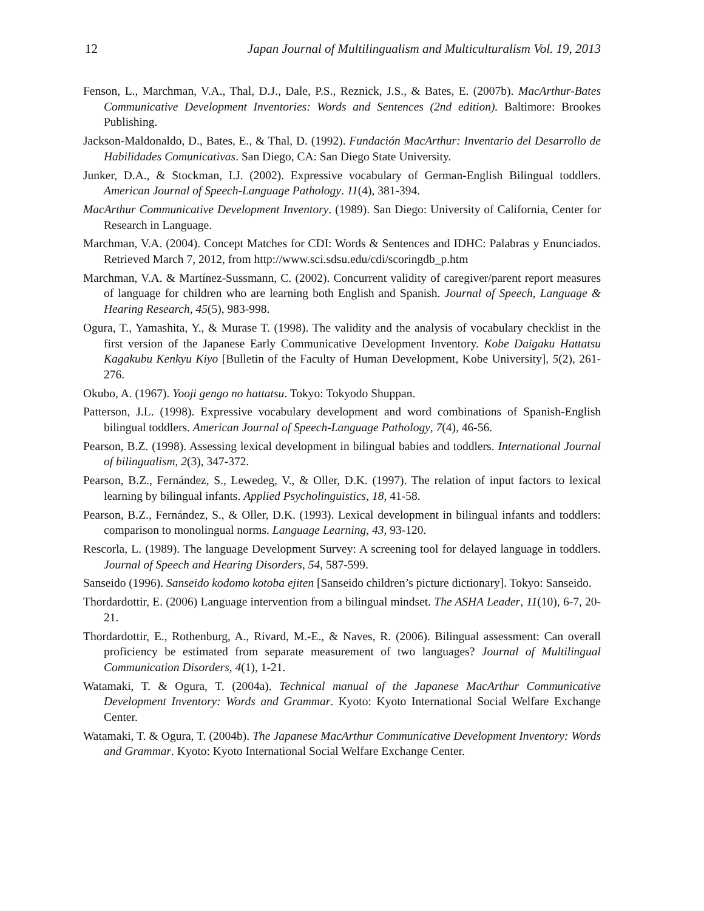12 Japan Journal of Multilingualism and Multiculturalism Vol. 19, 2013
Fenson, L., Marchman, V.A., Thal, D.J., Dale, P.S., Reznick, J.S., & Bates, E. (2007b). MacArthur-Bates Communicative Development Inventories: Words and Sentences (2nd edition). Baltimore: Brookes Publishing.
Jackson-Maldonaldo, D., Bates, E., & Thal, D. (1992). Fundación MacArthur: Inventario del Desarrollo de Habilidades Comunicativas. San Diego, CA: San Diego State University.
Junker, D.A., & Stockman, I.J. (2002). Expressive vocabulary of German-English Bilingual toddlers. American Journal of Speech-Language Pathology. 11(4), 381-394.
MacArthur Communicative Development Inventory. (1989). San Diego: University of California, Center for Research in Language.
Marchman, V.A. (2004). Concept Matches for CDI: Words & Sentences and IDHC: Palabras y Enunciados. Retrieved March 7, 2012, from http://www.sci.sdsu.edu/cdi/scoringdb_p.htm
Marchman, V.A. & Martínez-Sussmann, C. (2002). Concurrent validity of caregiver/parent report measures of language for children who are learning both English and Spanish. Journal of Speech, Language & Hearing Research, 45(5), 983-998.
Ogura, T., Yamashita, Y., & Murase T. (1998). The validity and the analysis of vocabulary checklist in the first version of the Japanese Early Communicative Development Inventory. Kobe Daigaku Hattatsu Kagakubu Kenkyu Kiyo [Bulletin of the Faculty of Human Development, Kobe University], 5(2), 261-276.
Okubo, A. (1967). Yooji gengo no hattatsu. Tokyo: Tokyodo Shuppan.
Patterson, J.L. (1998). Expressive vocabulary development and word combinations of Spanish-English bilingual toddlers. American Journal of Speech-Language Pathology, 7(4), 46-56.
Pearson, B.Z. (1998). Assessing lexical development in bilingual babies and toddlers. International Journal of bilingualism, 2(3), 347-372.
Pearson, B.Z., Fernández, S., Lewedeg, V., & Oller, D.K. (1997). The relation of input factors to lexical learning by bilingual infants. Applied Psycholinguistics, 18, 41-58.
Pearson, B.Z., Fernández, S., & Oller, D.K. (1993). Lexical development in bilingual infants and toddlers: comparison to monolingual norms. Language Learning, 43, 93-120.
Rescorla, L. (1989). The language Development Survey: A screening tool for delayed language in toddlers. Journal of Speech and Hearing Disorders, 54, 587-599.
Sanseido (1996). Sanseido kodomo kotoba ejiten [Sanseido children’s picture dictionary]. Tokyo: Sanseido.
Thordardottir, E. (2006) Language intervention from a bilingual mindset. The ASHA Leader, 11(10), 6-7, 20-21.
Thordardottir, E., Rothenburg, A., Rivard, M.-E., & Naves, R. (2006). Bilingual assessment: Can overall proficiency be estimated from separate measurement of two languages? Journal of Multilingual Communication Disorders, 4(1), 1-21.
Watamaki, T. & Ogura, T. (2004a). Technical manual of the Japanese MacArthur Communicative Development Inventory: Words and Grammar. Kyoto: Kyoto International Social Welfare Exchange Center.
Watamaki, T. & Ogura, T. (2004b). The Japanese MacArthur Communicative Development Inventory: Words and Grammar. Kyoto: Kyoto International Social Welfare Exchange Center.